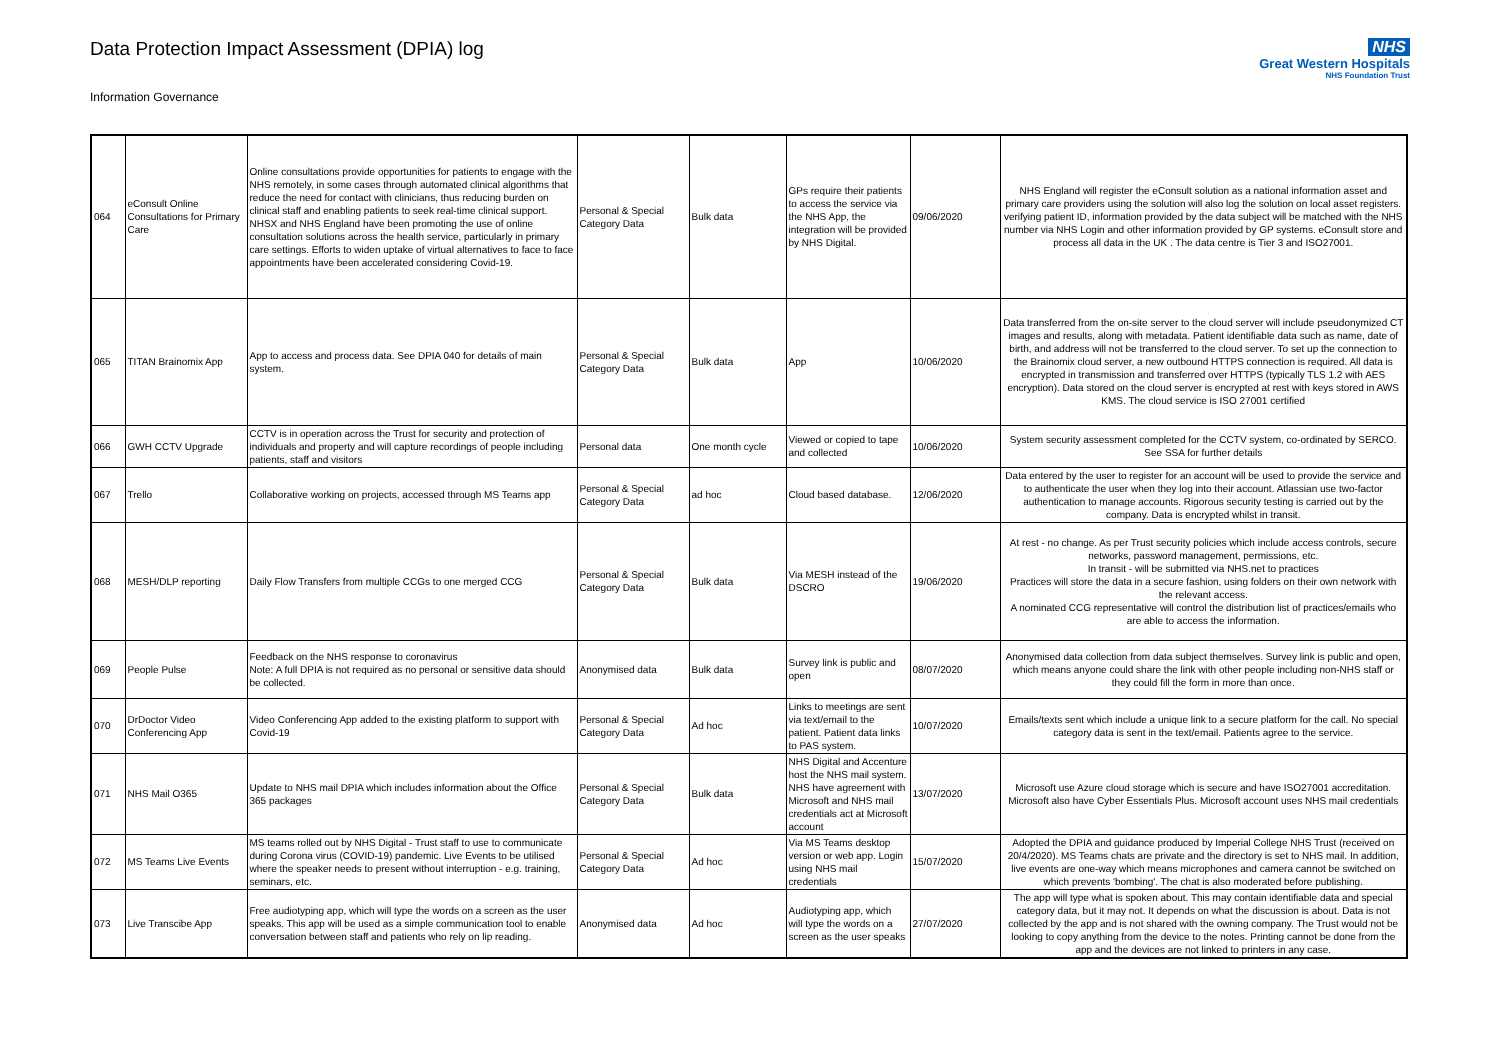Data Protection Impact Assessment (DPIA) log
Information Governance
NHS
Great Western Hospitals
NHS Foundation Trust
| 064 | eConsult Online Consultations for Primary Care | Online consultations provide opportunities for patients to engage with the NHS remotely, in some cases through automated clinical algorithms that reduce the need for contact with clinicians, thus reducing burden on clinical staff and enabling patients to seek real-time clinical support. NHSX and NHS England have been promoting the use of online consultation solutions across the health service, particularly in primary care settings. Efforts to widen uptake of virtual alternatives to face to face appointments have been accelerated considering Covid-19. | Personal & Special Category Data | Bulk data | GPs require their patients to access the service via the NHS App, the integration will be provided by NHS Digital. | 09/06/2020 | NHS England will register the eConsult solution as a national information asset and primary care providers using the solution will also log the solution on local asset registers. verifying patient ID, information provided by the data subject will be matched with the NHS number via NHS Login and other information provided by GP systems. eConsult store and process all data in the UK . The data centre is Tier 3 and ISO27001. |
| 065 | TITAN Brainomix App | App to access and process data. See DPIA 040 for details of main system. | Personal & Special Category Data | Bulk data | App | 10/06/2020 | Data transferred from the on-site server to the cloud server will include pseudonymized CT images and results, along with metadata. Patient identifiable data such as name, date of birth, and address will not be transferred to the cloud server. To set up the connection to the Brainomix cloud server, a new outbound HTTPS connection is required. All data is encrypted in transmission and transferred over HTTPS (typically TLS 1.2 with AES encryption). Data stored on the cloud server is encrypted at rest with keys stored in AWS KMS. The cloud service is ISO 27001 certified |
| 066 | GWH CCTV Upgrade | CCTV is in operation across the Trust for security and protection of individuals and property and will capture recordings of people including patients, staff and visitors | Personal data | One month cycle | Viewed or copied to tape and collected | 10/06/2020 | System security assessment completed for the CCTV system, co-ordinated by SERCO. See SSA for further details |
| 067 | Trello | Collaborative working on projects, accessed through MS Teams app | Personal & Special Category Data | ad hoc | Cloud based database. | 12/06/2020 | Data entered by the user to register for an account will be used to provide the service and to authenticate the user when they log into their account. Atlassian use two-factor authentication to manage accounts. Rigorous security testing is carried out by the company. Data is encrypted whilst in transit. |
| 068 | MESH/DLP reporting | Daily Flow Transfers from multiple CCGs to one merged CCG | Personal & Special Category Data | Bulk data | Via MESH instead of the DSCRO | 19/06/2020 | At rest - no change. As per Trust security policies which include access controls, secure networks, password management, permissions, etc. In transit - will be submitted via NHS.net to practices Practices will store the data in a secure fashion, using folders on their own network with the relevant access. A nominated CCG representative will control the distribution list of practices/emails who are able to access the information. |
| 069 | People Pulse | Feedback on the NHS response to coronavirus Note: A full DPIA is not required as no personal or sensitive data should be collected. | Anonymised data | Bulk data | Survey link is public and open | 08/07/2020 | Anonymised data collection from data subject themselves. Survey link is public and open, which means anyone could share the link with other people including non-NHS staff or they could fill the form in more than once. |
| 070 | DrDoctor Video Conferencing App | Video Conferencing App added to the existing platform to support with Covid-19 | Personal & Special Category Data | Ad hoc | Links to meetings are sent via text/email to the patient. Patient data links to PAS system. | 10/07/2020 | Emails/texts sent which include a unique link to a secure platform for the call. No special category data is sent in the text/email. Patients agree to the service. |
| 071 | NHS Mail O365 | Update to NHS mail DPIA which includes information about the Office 365 packages | Personal & Special Category Data | Bulk data | NHS Digital and Accenture host the NHS mail system. NHS have agreement with Microsoft and NHS mail credentials act at Microsoft account | 13/07/2020 | Microsoft use Azure cloud storage which is secure and have ISO27001 accreditation. Microsoft also have Cyber Essentials Plus. Microsoft account uses NHS mail credentials |
| 072 | MS Teams Live Events | MS teams rolled out by NHS Digital - Trust staff to use to communicate during Corona virus (COVID-19) pandemic. Live Events to be utilised where the speaker needs to present without interruption - e.g. training, seminars, etc. | Personal & Special Category Data | Ad hoc | Via MS Teams desktop version or web app. Login using NHS mail credentials | 15/07/2020 | Adopted the DPIA and guidance produced by Imperial College NHS Trust (received on 20/4/2020). MS Teams chats are private and the directory is set to NHS mail. In addition, live events are one-way which means microphones and camera cannot be switched on which prevents 'bombing'. The chat is also moderated before publishing. |
| 073 | Live Transcibe App | Free audiotyping app, which will type the words on a screen as the user speaks. This app will be used as a simple communication tool to enable conversation between staff and patients who rely on lip reading. | Anonymised data | Ad hoc | Audiotyping app, which will type the words on a screen as the user speaks | 27/07/2020 | The app will type what is spoken about. This may contain identifiable data and special category data, but it may not. It depends on what the discussion is about. Data is not collected by the app and is not shared with the owning company. The Trust would not be looking to copy anything from the device to the notes. Printing cannot be done from the app and the devices are not linked to printers in any case. |